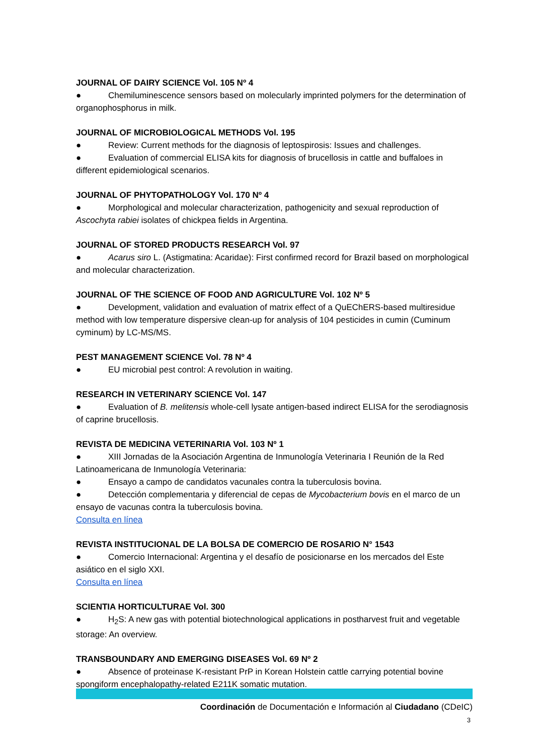JOURNAL OF DAIRY SCIENCE Vol. 105 Nº 4
● Chemiluminescence sensors based on molecularly imprinted polymers for the determination of organophosphorus in milk.
JOURNAL OF MICROBIOLOGICAL METHODS Vol. 195
● Review: Current methods for the diagnosis of leptospirosis: Issues and challenges.
● Evaluation of commercial ELISA kits for diagnosis of brucellosis in cattle and buffaloes in different epidemiological scenarios.
JOURNAL OF PHYTOPATHOLOGY Vol. 170 Nº 4
● Morphological and molecular characterization, pathogenicity and sexual reproduction of Ascochyta rabiei isolates of chickpea fields in Argentina.
JOURNAL OF STORED PRODUCTS RESEARCH Vol. 97
● Acarus siro L. (Astigmatina: Acaridae): First confirmed record for Brazil based on morphological and molecular characterization.
JOURNAL OF THE SCIENCE OF FOOD AND AGRICULTURE Vol. 102 Nº 5
● Development, validation and evaluation of matrix effect of a QuEChERS-based multiresidue method with low temperature dispersive clean-up for analysis of 104 pesticides in cumin (Cuminum cyminum) by LC-MS/MS.
PEST MANAGEMENT SCIENCE Vol. 78 Nº 4
● EU microbial pest control: A revolution in waiting.
RESEARCH IN VETERINARY SCIENCE Vol. 147
● Evaluation of B. melitensis whole-cell lysate antigen-based indirect ELISA for the serodiagnosis of caprine brucellosis.
REVISTA DE MEDICINA VETERINARIA Vol. 103 Nº 1
● XIII Jornadas de la Asociación Argentina de Inmunología Veterinaria I Reunión de la Red Latinoamericana de Inmunología Veterinaria:
● Ensayo a campo de candidatos vacunales contra la tuberculosis bovina.
● Detección complementaria y diferencial de cepas de Mycobacterium bovis en el marco de un ensayo de vacunas contra la tuberculosis bovina.
Consulta en línea
REVISTA INSTITUCIONAL DE LA BOLSA DE COMERCIO DE ROSARIO N° 1543
● Comercio Internacional: Argentina y el desafío de posicionarse en los mercados del Este asiático en el siglo XXI.
Consulta en línea
SCIENTIA HORTICULTURAE Vol. 300
● H<sub>2</sub>S: A new gas with potential biotechnological applications in postharvest fruit and vegetable storage: An overview.
TRANSBOUNDARY AND EMERGING DISEASES Vol. 69 Nº 2
● Absence of proteinase K-resistant PrP in Korean Holstein cattle carrying potential bovine spongiform encephalopathy-related E211K somatic mutation.
Coordinación de Documentación e Información al Ciudadano (CDeIC)
3